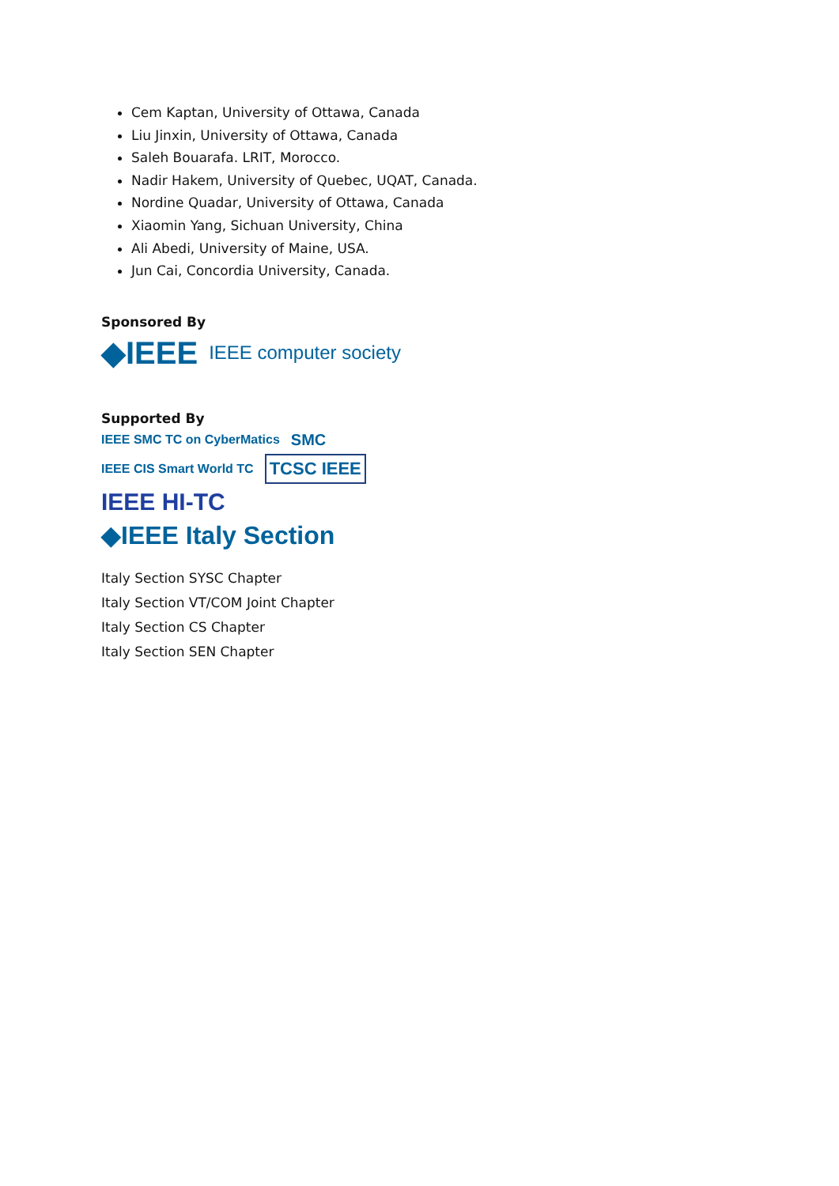Cem Kaptan, University of Ottawa, Canada
Liu Jinxin, University of Ottawa, Canada
Saleh Bouarafa. LRIT, Morocco.
Nadir Hakem, University of Quebec, UQAT, Canada.
Nordine Quadar, University of Ottawa, Canada
Xiaomin Yang, Sichuan University, China
Ali Abedi, University of Maine, USA.
Jun Cai, Concordia University, Canada.
Sponsored By
◆IEEE IEEE computer society
Supported By
IEEE SMC TC on CyberMatics SMC
IEEE CIS Smart World TC TCSC IEEE
IEEE HI-TC
◆IEEE Italy Section
Italy Section SYSC Chapter
Italy Section VT/COM Joint Chapter
Italy Section CS Chapter
Italy Section SEN Chapter